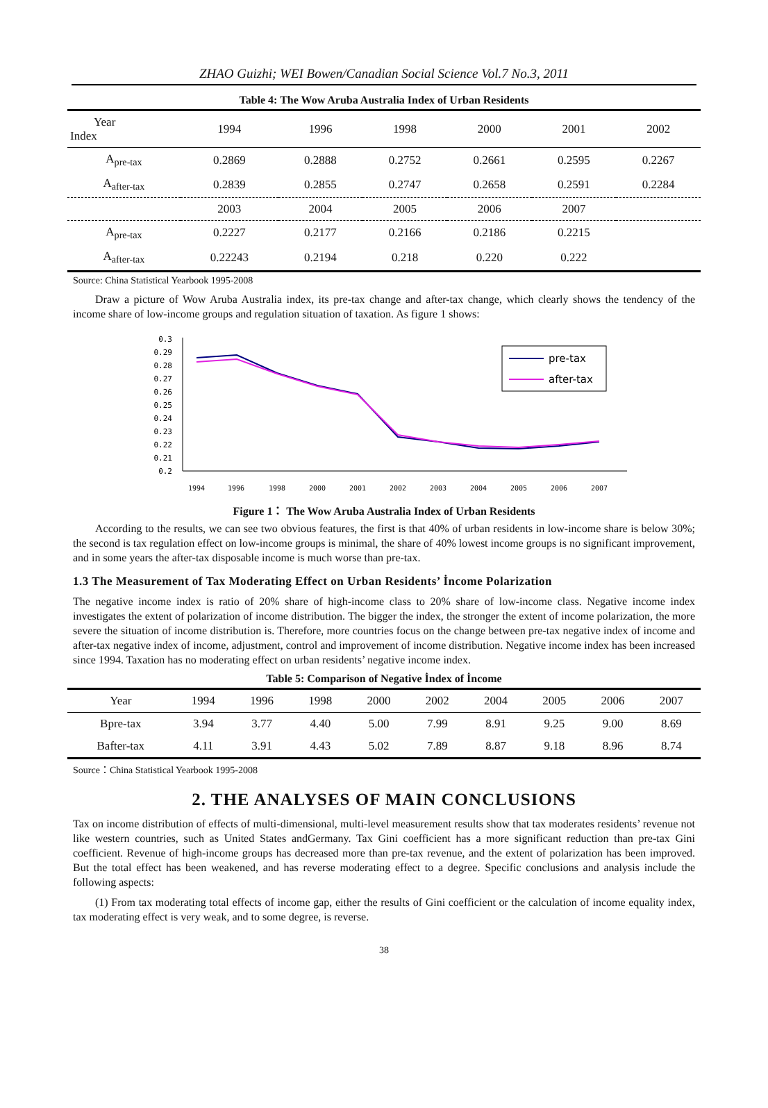ZHAO Guizhi; WEI Bowen/Canadian Social Science Vol.7 No.3, 2011
Table 4: The Wow Aruba Australia Index of Urban Residents
| Year Index | 1994 | 1996 | 1998 | 2000 | 2001 | 2002 |
| --- | --- | --- | --- | --- | --- | --- |
| A<sub>pre-tax</sub> | 0.2869 | 0.2888 | 0.2752 | 0.2661 | 0.2595 | 0.2267 |
| A<sub>after-tax</sub> | 0.2839 | 0.2855 | 0.2747 | 0.2658 | 0.2591 | 0.2284 |
| | 2003 | 2004 | 2005 | 2006 | 2007 | |
| A<sub>pre-tax</sub> | 0.2227 | 0.2177 | 0.2166 | 0.2186 | 0.2215 | |
| A<sub>after-tax</sub> | 0.22243 | 0.2194 | 0.218 | 0.220 | 0.222 | |
Source: China Statistical Yearbook 1995-2008
Draw a picture of Wow Aruba Australia index, its pre-tax change and after-tax change, which clearly shows the tendency of the income share of low-income groups and regulation situation of taxation. As figure 1 shows:
0.3
0.29
0.28
0.27
0.26
0.25
0.24
0.23
0.22
0.21
0.2
1994
1996
1998
2000
2001
2002
2003
2004
2005
2006
2007
pre-tax
after-tax
Figure 1： The Wow Aruba Australia Index of Urban Residents
According to the results, we can see two obvious features, the first is that 40% of urban residents in low-income share is below 30%; the second is tax regulation effect on low-income groups is minimal, the share of 40% lowest income groups is no significant improvement, and in some years the after-tax disposable income is much worse than pre-tax.
1.3 The Measurement of Tax Moderating Effect on Urban Residents’ İncome Polarization
The negative income index is ratio of 20% share of high-income class to 20% share of low-income class. Negative income index investigates the extent of polarization of income distribution. The bigger the index, the stronger the extent of income polarization, the more severe the situation of income distribution is. Therefore, more countries focus on the change between pre-tax negative index of income and after-tax negative index of income, adjustment, control and improvement of income distribution. Negative income index has been increased since 1994. Taxation has no moderating effect on urban residents’ negative income index.
Table 5: Comparison of Negative İndex of İncome
| Year | 1994 | 1996 | 1998 | 2000 | 2002 | 2004 | 2005 | 2006 | 2007 |
| --- | --- | --- | --- | --- | --- | --- | --- | --- | --- |
| Bpre-tax | 3.94 | 3.77 | 4.40 | 5.00 | 7.99 | 8.91 | 9.25 | 9.00 | 8.69 |
| Bafter-tax | 4.11 | 3.91 | 4.43 | 5.02 | 7.89 | 8.87 | 9.18 | 8.96 | 8.74 |
Source：China Statistical Yearbook 1995-2008
2. THE ANALYSES OF MAIN CONCLUSIONS
Tax on income distribution of effects of multi-dimensional, multi-level measurement results show that tax moderates residents’ revenue not like western countries, such as United States andGermany. Tax Gini coefficient has a more significant reduction than pre-tax Gini coefficient. Revenue of high-income groups has decreased more than pre-tax revenue, and the extent of polarization has been improved. But the total effect has been weakened, and has reverse moderating effect to a degree. Specific conclusions and analysis include the following aspects:
(1) From tax moderating total effects of income gap, either the results of Gini coefficient or the calculation of income equality index, tax moderating effect is very weak, and to some degree, is reverse.
38